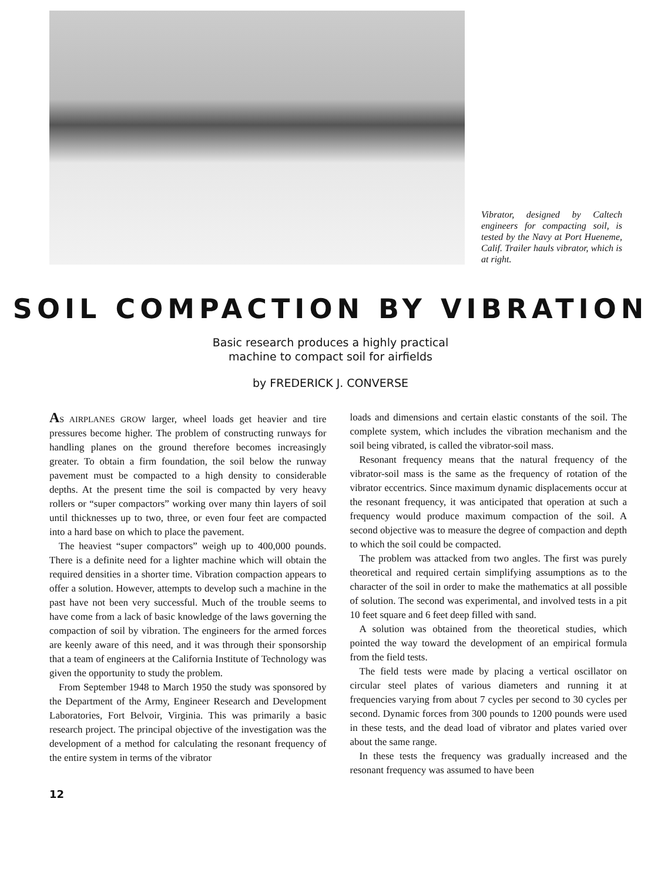Vibrator, designed by Caltech engineers for compacting soil, is tested by the Navy at Port Hueneme, Calif. Trailer hauls vibrator, which is at right.
SOIL COMPACTION BY VIBRATION
Basic research produces a highly practical
machine to compact soil for airfields
by FREDERICK J. CONVERSE
AS AIRPLANES GROW larger, wheel loads get heavier and tire pressures become higher. The problem of constructing runways for handling planes on the ground therefore becomes increasingly greater. To obtain a firm foundation, the soil below the runway pavement must be compacted to a high density to considerable depths. At the present time the soil is compacted by very heavy rollers or “super compactors” working over many thin layers of soil until thicknesses up to two, three, or even four feet are compacted into a hard base on which to place the pavement.
The heaviest “super compactors” weigh up to 400,000 pounds. There is a definite need for a lighter machine which will obtain the required densities in a shorter time. Vibration compaction appears to offer a solution. However, attempts to develop such a machine in the past have not been very successful. Much of the trouble seems to have come from a lack of basic knowledge of the laws governing the compaction of soil by vibration. The engineers for the armed forces are keenly aware of this need, and it was through their sponsorship that a team of engineers at the California Institute of Technology was given the opportunity to study the problem.
From September 1948 to March 1950 the study was sponsored by the Department of the Army, Engineer Research and Development Laboratories, Fort Belvoir, Virginia. This was primarily a basic research project. The principal objective of the investigation was the development of a method for calculating the resonant frequency of the entire system in terms of the vibrator
loads and dimensions and certain elastic constants of the soil. The complete system, which includes the vibration mechanism and the soil being vibrated, is called the vibrator-soil mass.
Resonant frequency means that the natural frequency of the vibrator-soil mass is the same as the frequency of rotation of the vibrator eccentrics. Since maximum dynamic displacements occur at the resonant frequency, it was anticipated that operation at such a frequency would produce maximum compaction of the soil. A second objective was to measure the degree of compaction and depth to which the soil could be compacted.
The problem was attacked from two angles. The first was purely theoretical and required certain simplifying assumptions as to the character of the soil in order to make the mathematics at all possible of solution. The second was experimental, and involved tests in a pit 10 feet square and 6 feet deep filled with sand.
A solution was obtained from the theoretical studies, which pointed the way toward the development of an empirical formula from the field tests.
The field tests were made by placing a vertical oscillator on circular steel plates of various diameters and running it at frequencies varying from about 7 cycles per second to 30 cycles per second. Dynamic forces from 300 pounds to 1200 pounds were used in these tests, and the dead load of vibrator and plates varied over about the same range.
In these tests the frequency was gradually increased and the resonant frequency was assumed to have been
12